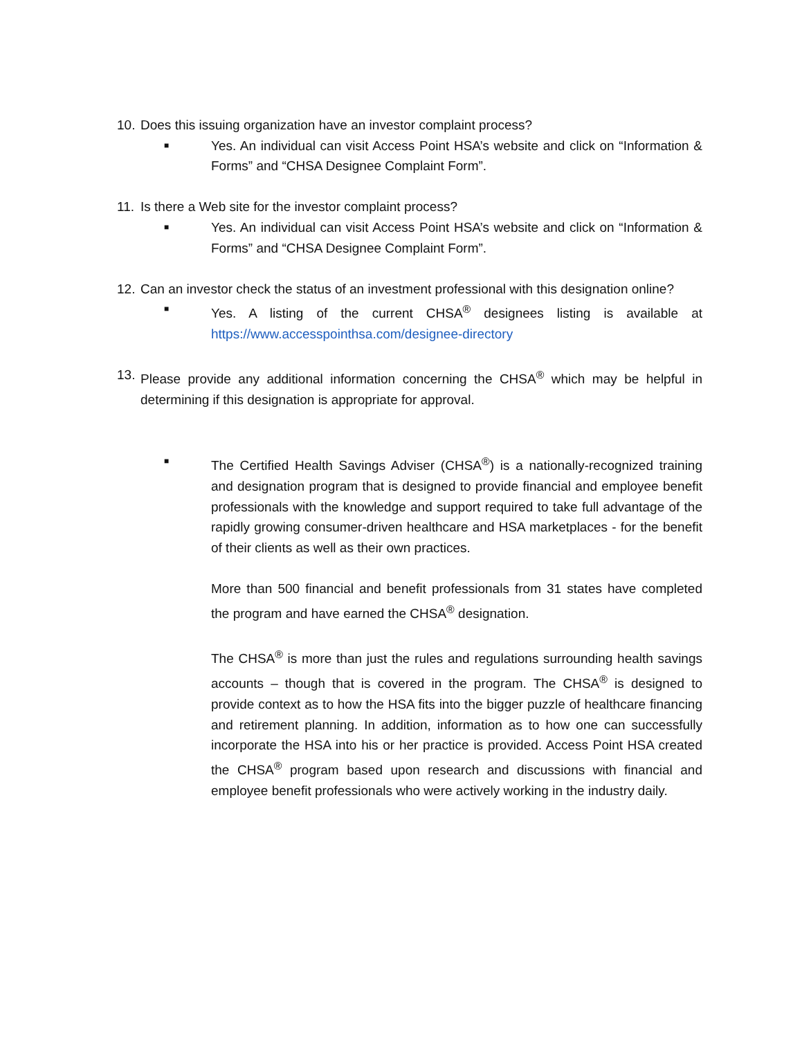10. Does this issuing organization have an investor complaint process?
■ Yes. An individual can visit Access Point HSA’s website and click on “Information & Forms” and “CHSA Designee Complaint Form”.
11. Is there a Web site for the investor complaint process?
■ Yes. An individual can visit Access Point HSA’s website and click on “Information & Forms” and “CHSA Designee Complaint Form”.
12. Can an investor check the status of an investment professional with this designation online?
■ Yes. A listing of the current CHSA<sup>®</sup> designees listing is available at https://www.accesspointhsa.com/designee-directory
13. Please provide any additional information concerning the CHSA<sup>®</sup> which may be helpful in determining if this designation is appropriate for approval.
■
The Certified Health Savings Adviser (CHSA<sup>®</sup>) is a nationally-recognized training and designation program that is designed to provide financial and employee benefit professionals with the knowledge and support required to take full advantage of the rapidly growing consumer-driven healthcare and HSA marketplaces - for the benefit of their clients as well as their own practices.
More than 500 financial and benefit professionals from 31 states have completed the program and have earned the CHSA<sup>®</sup> designation.
The CHSA<sup>®</sup> is more than just the rules and regulations surrounding health savings accounts – though that is covered in the program. The CHSA<sup>®</sup> is designed to provide context as to how the HSA fits into the bigger puzzle of healthcare financing and retirement planning. In addition, information as to how one can successfully incorporate the HSA into his or her practice is provided. Access Point HSA created the CHSA<sup>®</sup> program based upon research and discussions with financial and employee benefit professionals who were actively working in the industry daily.